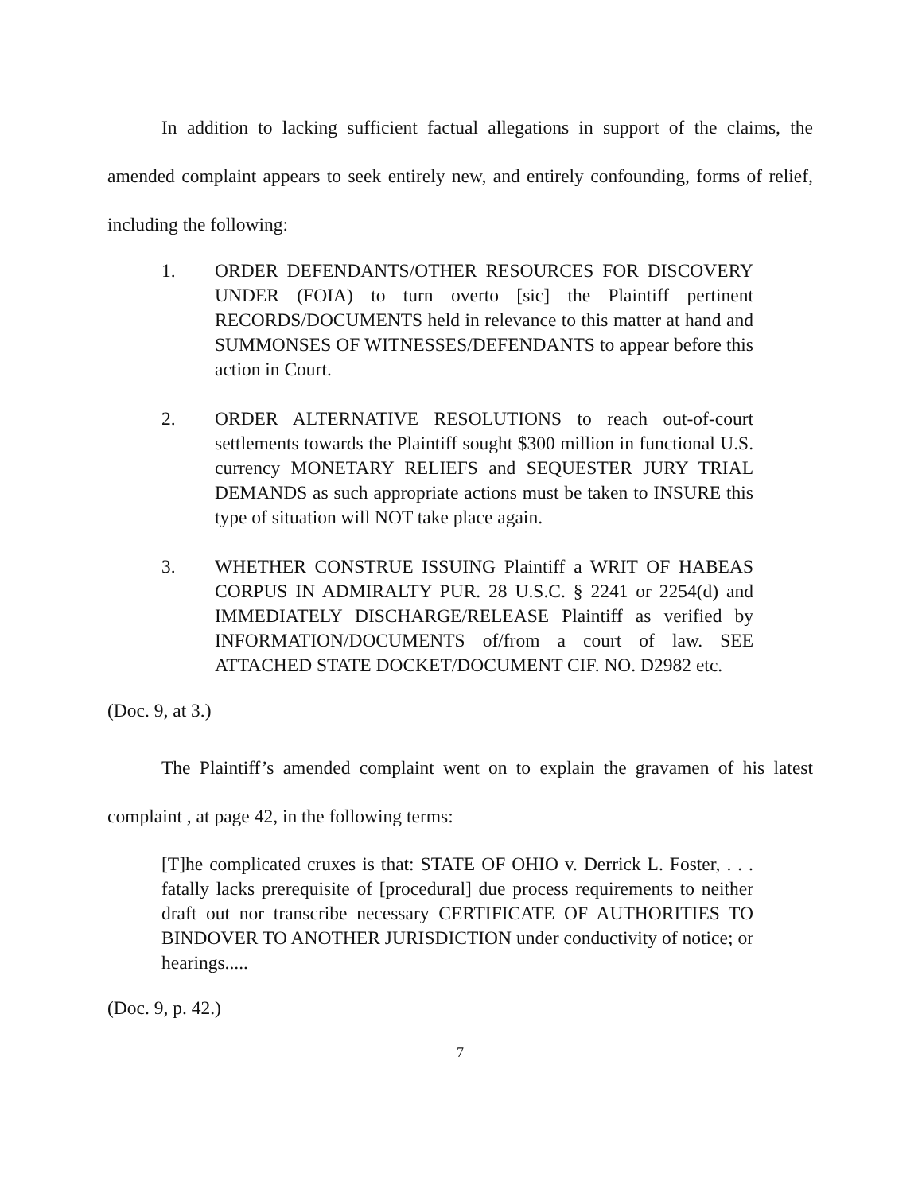In addition to lacking sufficient factual allegations in support of the claims, the amended complaint appears to seek entirely new, and entirely confounding, forms of relief, including the following:
1. ORDER DEFENDANTS/OTHER RESOURCES FOR DISCOVERY UNDER (FOIA) to turn overto [sic] the Plaintiff pertinent RECORDS/DOCUMENTS held in relevance to this matter at hand and SUMMONSES OF WITNESSES/DEFENDANTS to appear before this action in Court.
2. ORDER ALTERNATIVE RESOLUTIONS to reach out-of-court settlements towards the Plaintiff sought $300 million in functional U.S. currency MONETARY RELIEFS and SEQUESTER JURY TRIAL DEMANDS as such appropriate actions must be taken to INSURE this type of situation will NOT take place again.
3. WHETHER CONSTRUE ISSUING Plaintiff a WRIT OF HABEAS CORPUS IN ADMIRALTY PUR. 28 U.S.C. § 2241 or 2254(d) and IMMEDIATELY DISCHARGE/RELEASE Plaintiff as verified by INFORMATION/DOCUMENTS of/from a court of law. SEE ATTACHED STATE DOCKET/DOCUMENT CIF. NO. D2982 etc.
(Doc. 9, at 3.)
The Plaintiff’s amended complaint went on to explain the gravamen of his latest complaint , at page 42, in the following terms:
[T]he complicated cruxes is that: STATE OF OHIO v. Derrick L. Foster, . . . fatally lacks prerequisite of [procedural] due process requirements to neither draft out nor transcribe necessary CERTIFICATE OF AUTHORITIES TO BINDOVER TO ANOTHER JURISDICTION under conductivity of notice; or hearings.....
(Doc. 9, p. 42.)
7